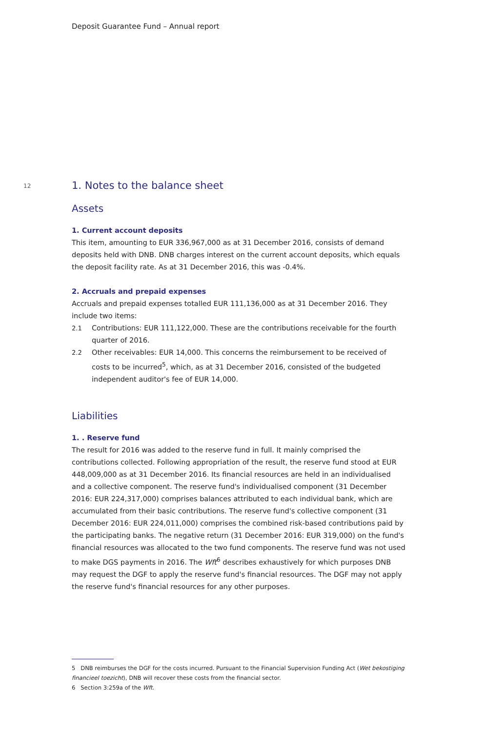Deposit Guarantee Fund – Annual report
12
1. Notes to the balance sheet
Assets
1. Current account deposits
This item, amounting to EUR 336,967,000 as at 31 December 2016, consists of demand deposits held with DNB. DNB charges interest on the current account deposits, which equals the deposit facility rate. As at 31 December 2016, this was -0.4%.
2. Accruals and prepaid expenses
Accruals and prepaid expenses totalled EUR 111,136,000 as at 31 December 2016. They include two items:
2.1 Contributions: EUR 111,122,000. These are the contributions receivable for the fourth quarter of 2016.
2.2 Other receivables: EUR 14,000. This concerns the reimbursement to be received of costs to be incurred<sup>5</sup>, which, as at 31 December 2016, consisted of the budgeted independent auditor's fee of EUR 14,000.
Liabilities
1. . Reserve fund
The result for 2016 was added to the reserve fund in full. It mainly comprised the contributions collected. Following appropriation of the result, the reserve fund stood at EUR 448,009,000 as at 31 December 2016. Its financial resources are held in an individualised and a collective component. The reserve fund's individualised component (31 December 2016: EUR 224,317,000) comprises balances attributed to each individual bank, which are accumulated from their basic contributions. The reserve fund's collective component (31 December 2016: EUR 224,011,000) comprises the combined risk-based contributions paid by the participating banks. The negative return (31 December 2016: EUR 319,000) on the fund's financial resources was allocated to the two fund components. The reserve fund was not used to make DGS payments in 2016. The Wft<sup>6</sup> describes exhaustively for which purposes DNB may request the DGF to apply the reserve fund's financial resources. The DGF may not apply the reserve fund's financial resources for any other purposes.
5 DNB reimburses the DGF for the costs incurred. Pursuant to the Financial Supervision Funding Act (Wet bekostiging financieel toezicht), DNB will recover these costs from the financial sector.
6 Section 3:259a of the Wft.